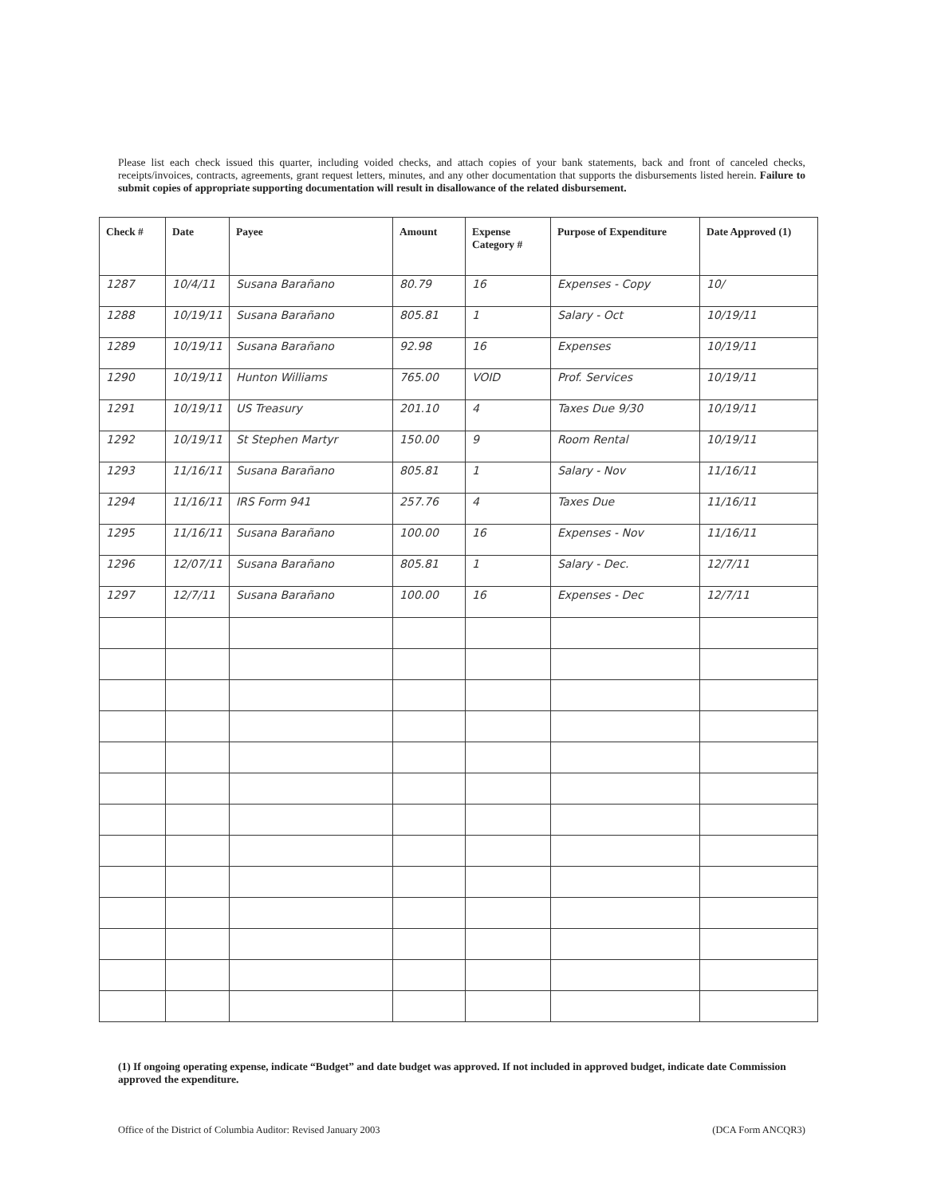Please list each check issued this quarter, including voided checks, and attach copies of your bank statements, back and front of canceled checks, receipts/invoices, contracts, agreements, grant request letters, minutes, and any other documentation that supports the disbursements listed herein. Failure to submit copies of appropriate supporting documentation will result in disallowance of the related disbursement.
| Check # | Date | Payee | Amount | Expense Category # | Purpose of Expenditure | Date Approved (1) |
| --- | --- | --- | --- | --- | --- | --- |
| 1287 | 10/4/11 | Susana Barañano | 80.79 | 16 | Expenses - Copy | 10/ |
| 1288 | 10/19/11 | Susana Barañano | 805.81 | 1 | Salary - Oct | 10/19/11 |
| 1289 | 10/19/11 | Susana Barañano | 92.98 | 16 | Expenses | 10/19/11 |
| 1290 | 10/19/11 | Hunton Williams | 765.00 | VOID | Prof. Services | 10/19/11 |
| 1291 | 10/19/11 | US Treasury | 201.10 | 4 | Taxes Due 9/30 | 10/19/11 |
| 1292 | 10/19/11 | St Stephen Martyr | 150.00 | 9 | Room Rental | 10/19/11 |
| 1293 | 11/16/11 | Susana Barañano | 805.81 | 1 | Salary - Nov | 11/16/11 |
| 1294 | 11/16/11 | IRS Form 941 | 257.76 | 4 | Taxes Due | 11/16/11 |
| 1295 | 11/16/11 | Susana Barañano | 100.00 | 16 | Expenses - Nov | 11/16/11 |
| 1296 | 12/07/11 | Susana Barañano | 805.81 | 1 | Salary - Dec. | 12/7/11 |
| 1297 | 12/7/11 | Susana Barañano | 100.00 | 16 | Expenses - Dec | 12/7/11 |
(1) If ongoing operating expense, indicate “Budget” and date budget was approved. If not included in approved budget, indicate date Commission approved the expenditure.
Office of the District of Columbia Auditor: Revised January 2003 (DCA Form ANCQR3)